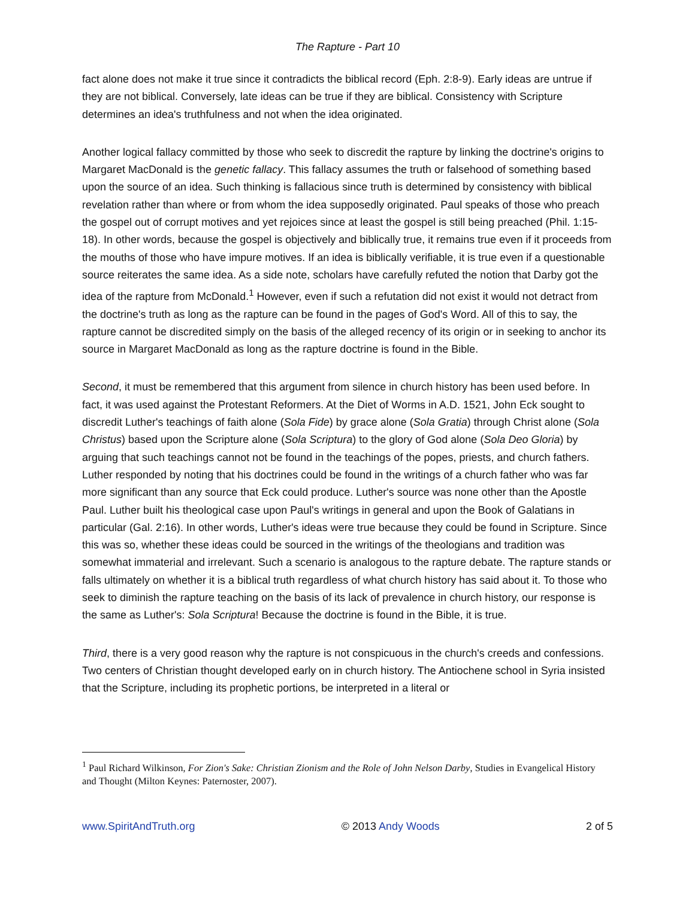The Rapture - Part 10
fact alone does not make it true since it contradicts the biblical record (Eph. 2:8-9). Early ideas are untrue if they are not biblical. Conversely, late ideas can be true if they are biblical. Consistency with Scripture determines an idea's truthfulness and not when the idea originated.
Another logical fallacy committed by those who seek to discredit the rapture by linking the doctrine's origins to Margaret MacDonald is the genetic fallacy. This fallacy assumes the truth or falsehood of something based upon the source of an idea. Such thinking is fallacious since truth is determined by consistency with biblical revelation rather than where or from whom the idea supposedly originated. Paul speaks of those who preach the gospel out of corrupt motives and yet rejoices since at least the gospel is still being preached (Phil. 1:15-18). In other words, because the gospel is objectively and biblically true, it remains true even if it proceeds from the mouths of those who have impure motives. If an idea is biblically verifiable, it is true even if a questionable source reiterates the same idea. As a side note, scholars have carefully refuted the notion that Darby got the idea of the rapture from McDonald.<sup>1</sup> However, even if such a refutation did not exist it would not detract from the doctrine's truth as long as the rapture can be found in the pages of God's Word. All of this to say, the rapture cannot be discredited simply on the basis of the alleged recency of its origin or in seeking to anchor its source in Margaret MacDonald as long as the rapture doctrine is found in the Bible.
Second, it must be remembered that this argument from silence in church history has been used before. In fact, it was used against the Protestant Reformers. At the Diet of Worms in A.D. 1521, John Eck sought to discredit Luther's teachings of faith alone (Sola Fide) by grace alone (Sola Gratia) through Christ alone (Sola Christus) based upon the Scripture alone (Sola Scriptura) to the glory of God alone (Sola Deo Gloria) by arguing that such teachings cannot not be found in the teachings of the popes, priests, and church fathers. Luther responded by noting that his doctrines could be found in the writings of a church father who was far more significant than any source that Eck could produce. Luther's source was none other than the Apostle Paul. Luther built his theological case upon Paul's writings in general and upon the Book of Galatians in particular (Gal. 2:16). In other words, Luther's ideas were true because they could be found in Scripture. Since this was so, whether these ideas could be sourced in the writings of the theologians and tradition was somewhat immaterial and irrelevant. Such a scenario is analogous to the rapture debate. The rapture stands or falls ultimately on whether it is a biblical truth regardless of what church history has said about it. To those who seek to diminish the rapture teaching on the basis of its lack of prevalence in church history, our response is the same as Luther's: Sola Scriptura! Because the doctrine is found in the Bible, it is true.
Third, there is a very good reason why the rapture is not conspicuous in the church's creeds and confessions. Two centers of Christian thought developed early on in church history. The Antiochene school in Syria insisted that the Scripture, including its prophetic portions, be interpreted in a literal or
<sup>1</sup> Paul Richard Wilkinson, For Zion's Sake: Christian Zionism and the Role of John Nelson Darby, Studies in Evangelical History and Thought (Milton Keynes: Paternoster, 2007).
www.SpiritAndTruth.org © 2013 Andy Woods 2 of 5